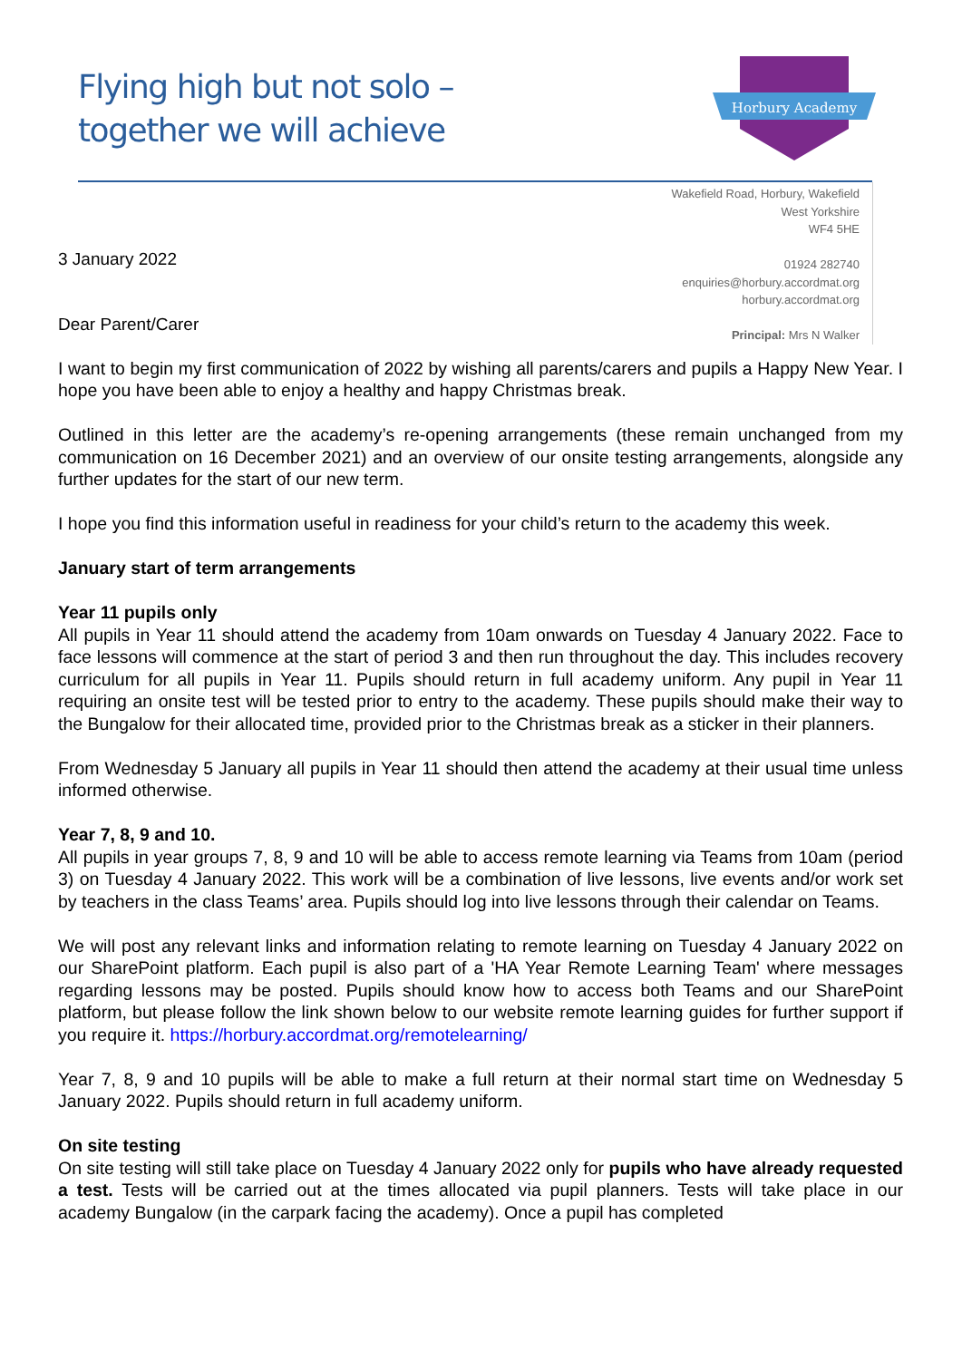Flying high but not solo –
together we will achieve
Horbury Academy
3 January 2022
Dear Parent/Carer
Wakefield Road, Horbury, Wakefield
West Yorkshire
WF4 5HE
01924 282740
enquiries@horbury.accordmat.org
horbury.accordmat.org
Principal: Mrs N Walker
I want to begin my first communication of 2022 by wishing all parents/carers and pupils a Happy New Year. I hope you have been able to enjoy a healthy and happy Christmas break.
Outlined in this letter are the academy’s re-opening arrangements (these remain unchanged from my communication on 16 December 2021) and an overview of our onsite testing arrangements, alongside any further updates for the start of our new term.
I hope you find this information useful in readiness for your child’s return to the academy this week.
January start of term arrangements
Year 11 pupils only
All pupils in Year 11 should attend the academy from 10am onwards on Tuesday 4 January 2022. Face to face lessons will commence at the start of period 3 and then run throughout the day. This includes recovery curriculum for all pupils in Year 11. Pupils should return in full academy uniform. Any pupil in Year 11 requiring an onsite test will be tested prior to entry to the academy. These pupils should make their way to the Bungalow for their allocated time, provided prior to the Christmas break as a sticker in their planners.
From Wednesday 5 January all pupils in Year 11 should then attend the academy at their usual time unless informed otherwise.
Year 7, 8, 9 and 10.
All pupils in year groups 7, 8, 9 and 10 will be able to access remote learning via Teams from 10am (period 3) on Tuesday 4 January 2022. This work will be a combination of live lessons, live events and/or work set by teachers in the class Teams’ area. Pupils should log into live lessons through their calendar on Teams.
We will post any relevant links and information relating to remote learning on Tuesday 4 January 2022 on our SharePoint platform. Each pupil is also part of a 'HA Year Remote Learning Team' where messages regarding lessons may be posted. Pupils should know how to access both Teams and our SharePoint platform, but please follow the link shown below to our website remote learning guides for further support if you require it. https://horbury.accordmat.org/remotelearning/
Year 7, 8, 9 and 10 pupils will be able to make a full return at their normal start time on Wednesday 5 January 2022. Pupils should return in full academy uniform.
On site testing
On site testing will still take place on Tuesday 4 January 2022 only for pupils who have already requested a test. Tests will be carried out at the times allocated via pupil planners. Tests will take place in our academy Bungalow (in the carpark facing the academy). Once a pupil has completed